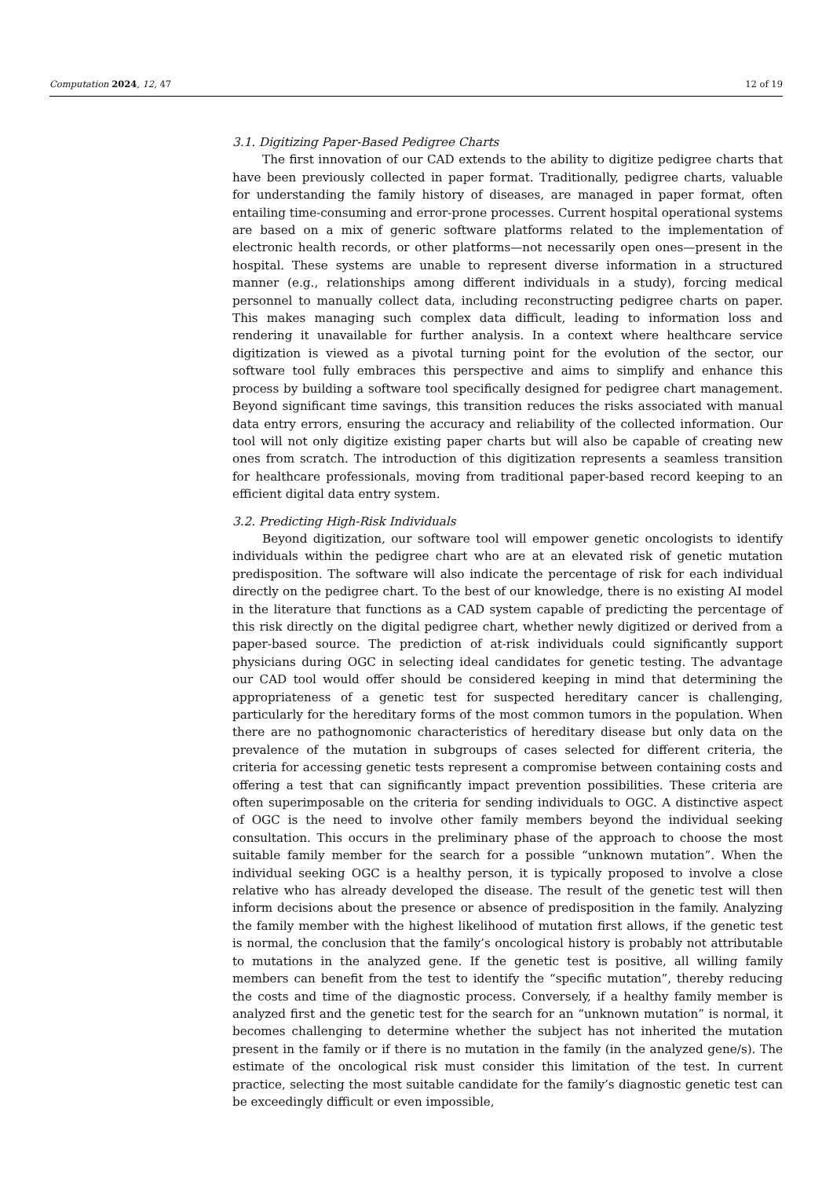Computation 2024, 12, 47 12 of 19
3.1. Digitizing Paper-Based Pedigree Charts
The first innovation of our CAD extends to the ability to digitize pedigree charts that have been previously collected in paper format. Traditionally, pedigree charts, valuable for understanding the family history of diseases, are managed in paper format, often entailing time-consuming and error-prone processes. Current hospital operational systems are based on a mix of generic software platforms related to the implementation of electronic health records, or other platforms—not necessarily open ones—present in the hospital. These systems are unable to represent diverse information in a structured manner (e.g., relationships among different individuals in a study), forcing medical personnel to manually collect data, including reconstructing pedigree charts on paper. This makes managing such complex data difficult, leading to information loss and rendering it unavailable for further analysis. In a context where healthcare service digitization is viewed as a pivotal turning point for the evolution of the sector, our software tool fully embraces this perspective and aims to simplify and enhance this process by building a software tool specifically designed for pedigree chart management. Beyond significant time savings, this transition reduces the risks associated with manual data entry errors, ensuring the accuracy and reliability of the collected information. Our tool will not only digitize existing paper charts but will also be capable of creating new ones from scratch. The introduction of this digitization represents a seamless transition for healthcare professionals, moving from traditional paper-based record keeping to an efficient digital data entry system.
3.2. Predicting High-Risk Individuals
Beyond digitization, our software tool will empower genetic oncologists to identify individuals within the pedigree chart who are at an elevated risk of genetic mutation predisposition. The software will also indicate the percentage of risk for each individual directly on the pedigree chart. To the best of our knowledge, there is no existing AI model in the literature that functions as a CAD system capable of predicting the percentage of this risk directly on the digital pedigree chart, whether newly digitized or derived from a paper-based source. The prediction of at-risk individuals could significantly support physicians during OGC in selecting ideal candidates for genetic testing. The advantage our CAD tool would offer should be considered keeping in mind that determining the appropriateness of a genetic test for suspected hereditary cancer is challenging, particularly for the hereditary forms of the most common tumors in the population. When there are no pathognomonic characteristics of hereditary disease but only data on the prevalence of the mutation in subgroups of cases selected for different criteria, the criteria for accessing genetic tests represent a compromise between containing costs and offering a test that can significantly impact prevention possibilities. These criteria are often superimposable on the criteria for sending individuals to OGC. A distinctive aspect of OGC is the need to involve other family members beyond the individual seeking consultation. This occurs in the preliminary phase of the approach to choose the most suitable family member for the search for a possible “unknown mutation”. When the individual seeking OGC is a healthy person, it is typically proposed to involve a close relative who has already developed the disease. The result of the genetic test will then inform decisions about the presence or absence of predisposition in the family. Analyzing the family member with the highest likelihood of mutation first allows, if the genetic test is normal, the conclusion that the family’s oncological history is probably not attributable to mutations in the analyzed gene. If the genetic test is positive, all willing family members can benefit from the test to identify the “specific mutation”, thereby reducing the costs and time of the diagnostic process. Conversely, if a healthy family member is analyzed first and the genetic test for the search for an “unknown mutation” is normal, it becomes challenging to determine whether the subject has not inherited the mutation present in the family or if there is no mutation in the family (in the analyzed gene/s). The estimate of the oncological risk must consider this limitation of the test. In current practice, selecting the most suitable candidate for the family’s diagnostic genetic test can be exceedingly difficult or even impossible,